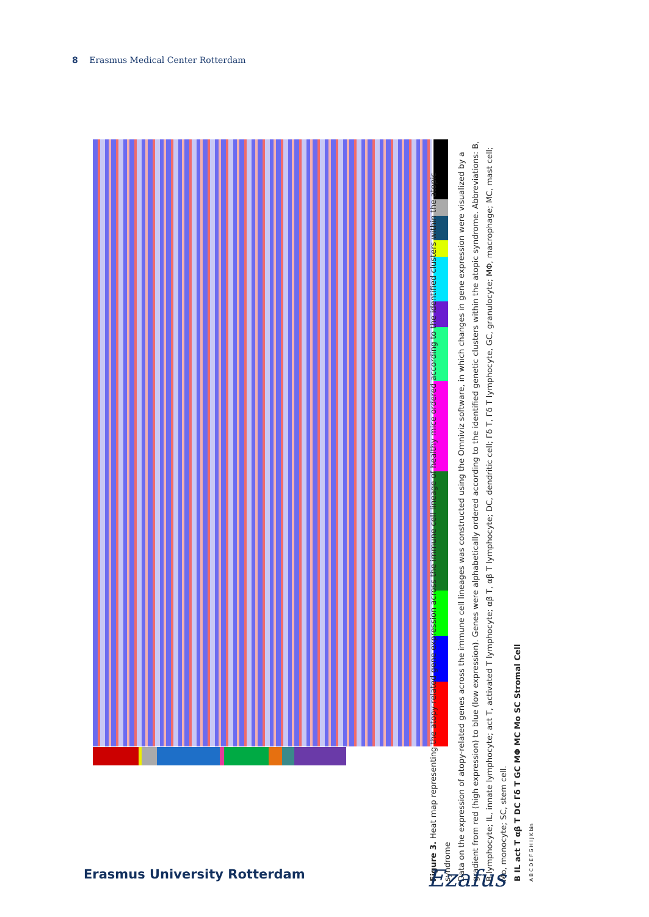8 Erasmus Medical Center Rotterdam
Figure 3. Heat map representing the atopy-related gene expression across the immune cell lineage of healthy mice ordered according to the identified clusters within the atopic syndrome
Data on the expression of atopy-related genes across the immune cell lineages was constructed using the Omniviz software, in which changes in gene expression were visualized by a gradient from red (high expression) to blue (low expression). Genes were alphabetically ordered according to the identified genetic clusters within the atopic syndrome. Abbreviations: B, B lymphocyte; IL, innate lymphocyte; act T, activated T lymphocyte; αβ T, αβ T lymphocyte; DC, dendritic cell; Γδ T, Γδ T lymphocyte, GC, granulocyte; MΦ, macrophage; MC, mast cell; Mo, monocyte; SC, stem cell.
B IL act T αβ T DC Γδ T GC MΦ MC Mo SC Stromal Cell
A B C D E F G H I J K bin
Erasmus University Rotterdam Ezafus